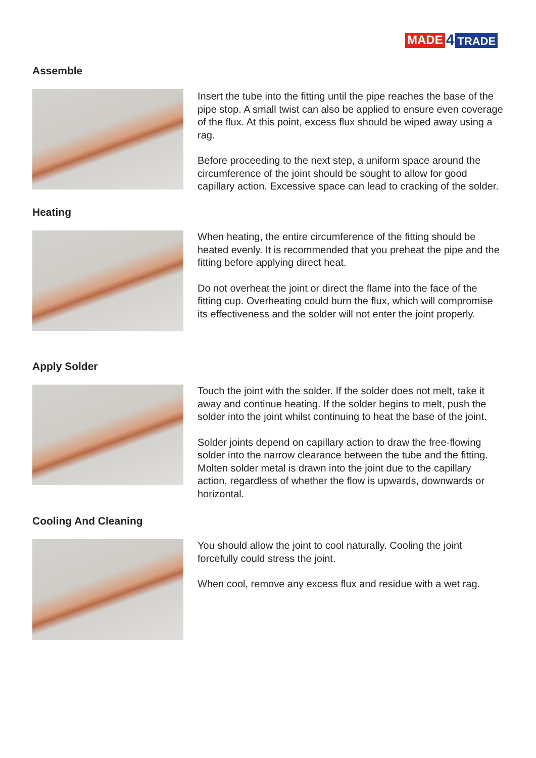MADE 4 TRADE
Assemble
Insert the tube into the fitting until the pipe reaches the base of the pipe stop. A small twist can also be applied to ensure even coverage of the flux. At this point, excess flux should be wiped away using a rag.
Before proceeding to the next step, a uniform space around the circumference of the joint should be sought to allow for good capillary action. Excessive space can lead to cracking of the solder.
Heating
When heating, the entire circumference of the fitting should be heated evenly. It is recommended that you preheat the pipe and the fitting before applying direct heat.
Do not overheat the joint or direct the flame into the face of the fitting cup. Overheating could burn the flux, which will compromise its effectiveness and the solder will not enter the joint properly.
Apply Solder
Touch the joint with the solder. If the solder does not melt, take it away and continue heating. If the solder begins to melt, push the solder into the joint whilst continuing to heat the base of the joint.
Solder joints depend on capillary action to draw the free-flowing solder into the narrow clearance between the tube and the fitting. Molten solder metal is drawn into the joint due to the capillary action, regardless of whether the flow is upwards, downwards or horizontal.
Cooling And Cleaning
You should allow the joint to cool naturally. Cooling the joint forcefully could stress the joint.
When cool, remove any excess flux and residue with a wet rag.